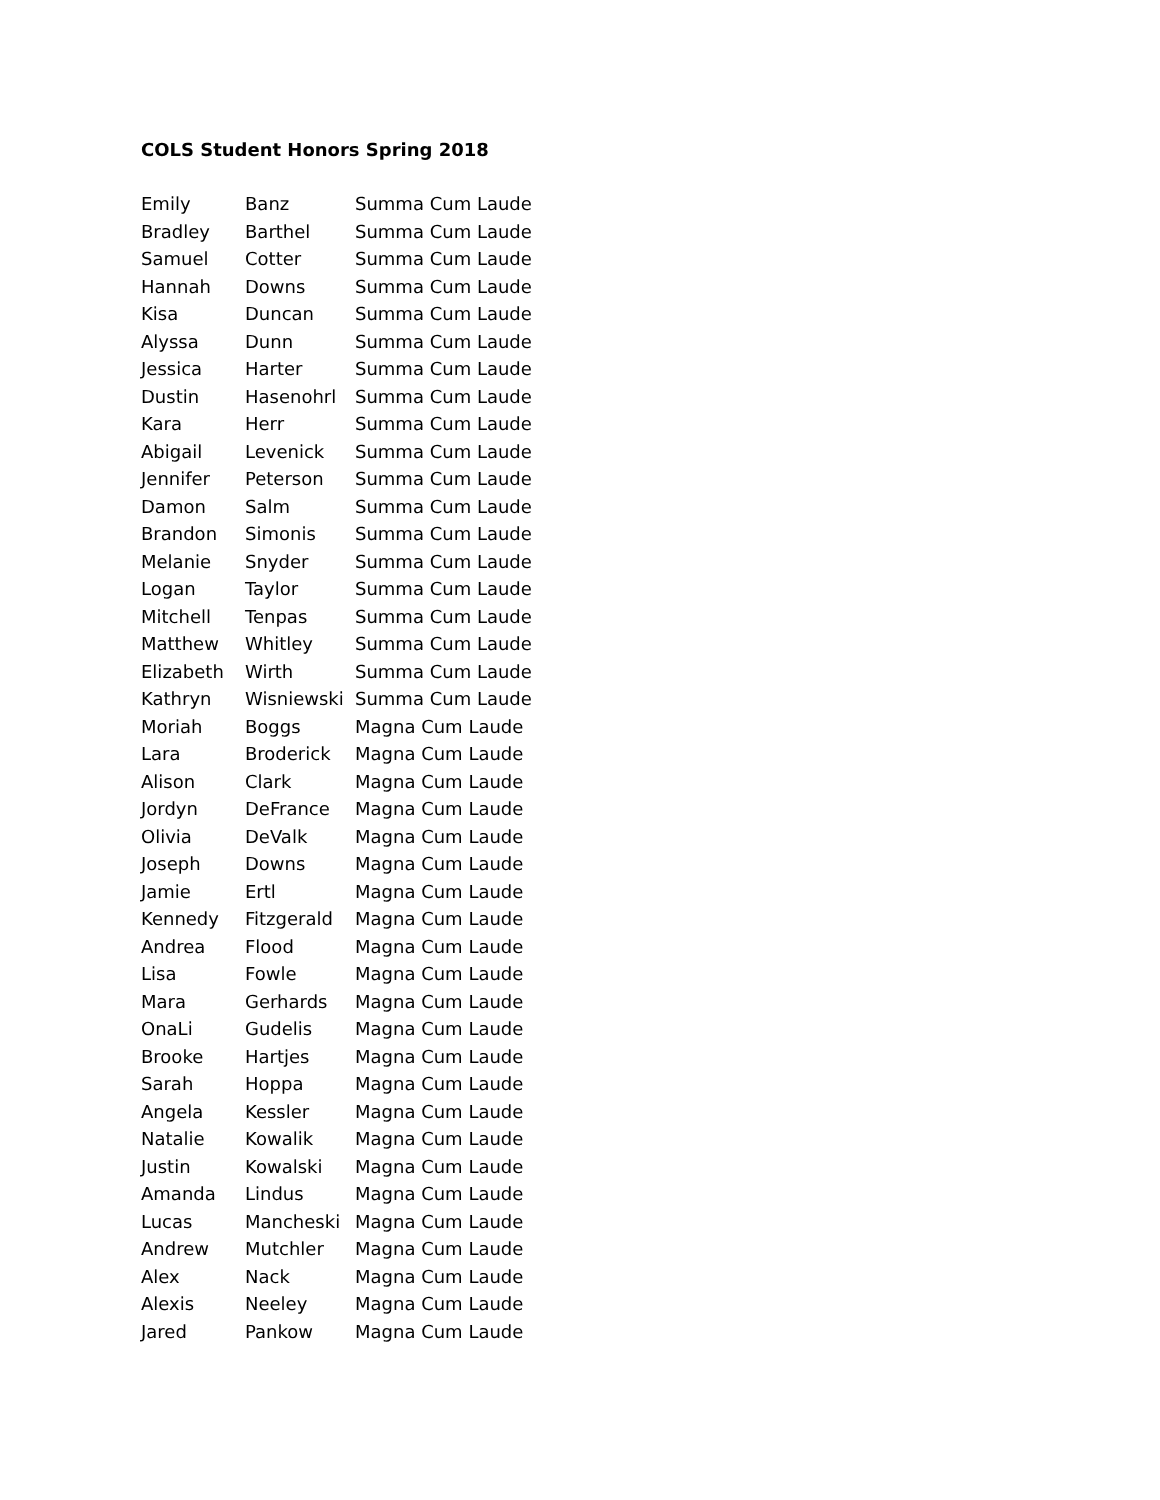COLS Student Honors Spring 2018
| Emily | Banz | Summa Cum Laude |
| Bradley | Barthel | Summa Cum Laude |
| Samuel | Cotter | Summa Cum Laude |
| Hannah | Downs | Summa Cum Laude |
| Kisa | Duncan | Summa Cum Laude |
| Alyssa | Dunn | Summa Cum Laude |
| Jessica | Harter | Summa Cum Laude |
| Dustin | Hasenohrl | Summa Cum Laude |
| Kara | Herr | Summa Cum Laude |
| Abigail | Levenick | Summa Cum Laude |
| Jennifer | Peterson | Summa Cum Laude |
| Damon | Salm | Summa Cum Laude |
| Brandon | Simonis | Summa Cum Laude |
| Melanie | Snyder | Summa Cum Laude |
| Logan | Taylor | Summa Cum Laude |
| Mitchell | Tenpas | Summa Cum Laude |
| Matthew | Whitley | Summa Cum Laude |
| Elizabeth | Wirth | Summa Cum Laude |
| Kathryn | Wisniewski | Summa Cum Laude |
| Moriah | Boggs | Magna Cum Laude |
| Lara | Broderick | Magna Cum Laude |
| Alison | Clark | Magna Cum Laude |
| Jordyn | DeFrance | Magna Cum Laude |
| Olivia | DeValk | Magna Cum Laude |
| Joseph | Downs | Magna Cum Laude |
| Jamie | Ertl | Magna Cum Laude |
| Kennedy | Fitzgerald | Magna Cum Laude |
| Andrea | Flood | Magna Cum Laude |
| Lisa | Fowle | Magna Cum Laude |
| Mara | Gerhards | Magna Cum Laude |
| OnaLi | Gudelis | Magna Cum Laude |
| Brooke | Hartjes | Magna Cum Laude |
| Sarah | Hoppa | Magna Cum Laude |
| Angela | Kessler | Magna Cum Laude |
| Natalie | Kowalik | Magna Cum Laude |
| Justin | Kowalski | Magna Cum Laude |
| Amanda | Lindus | Magna Cum Laude |
| Lucas | Mancheski | Magna Cum Laude |
| Andrew | Mutchler | Magna Cum Laude |
| Alex | Nack | Magna Cum Laude |
| Alexis | Neeley | Magna Cum Laude |
| Jared | Pankow | Magna Cum Laude |